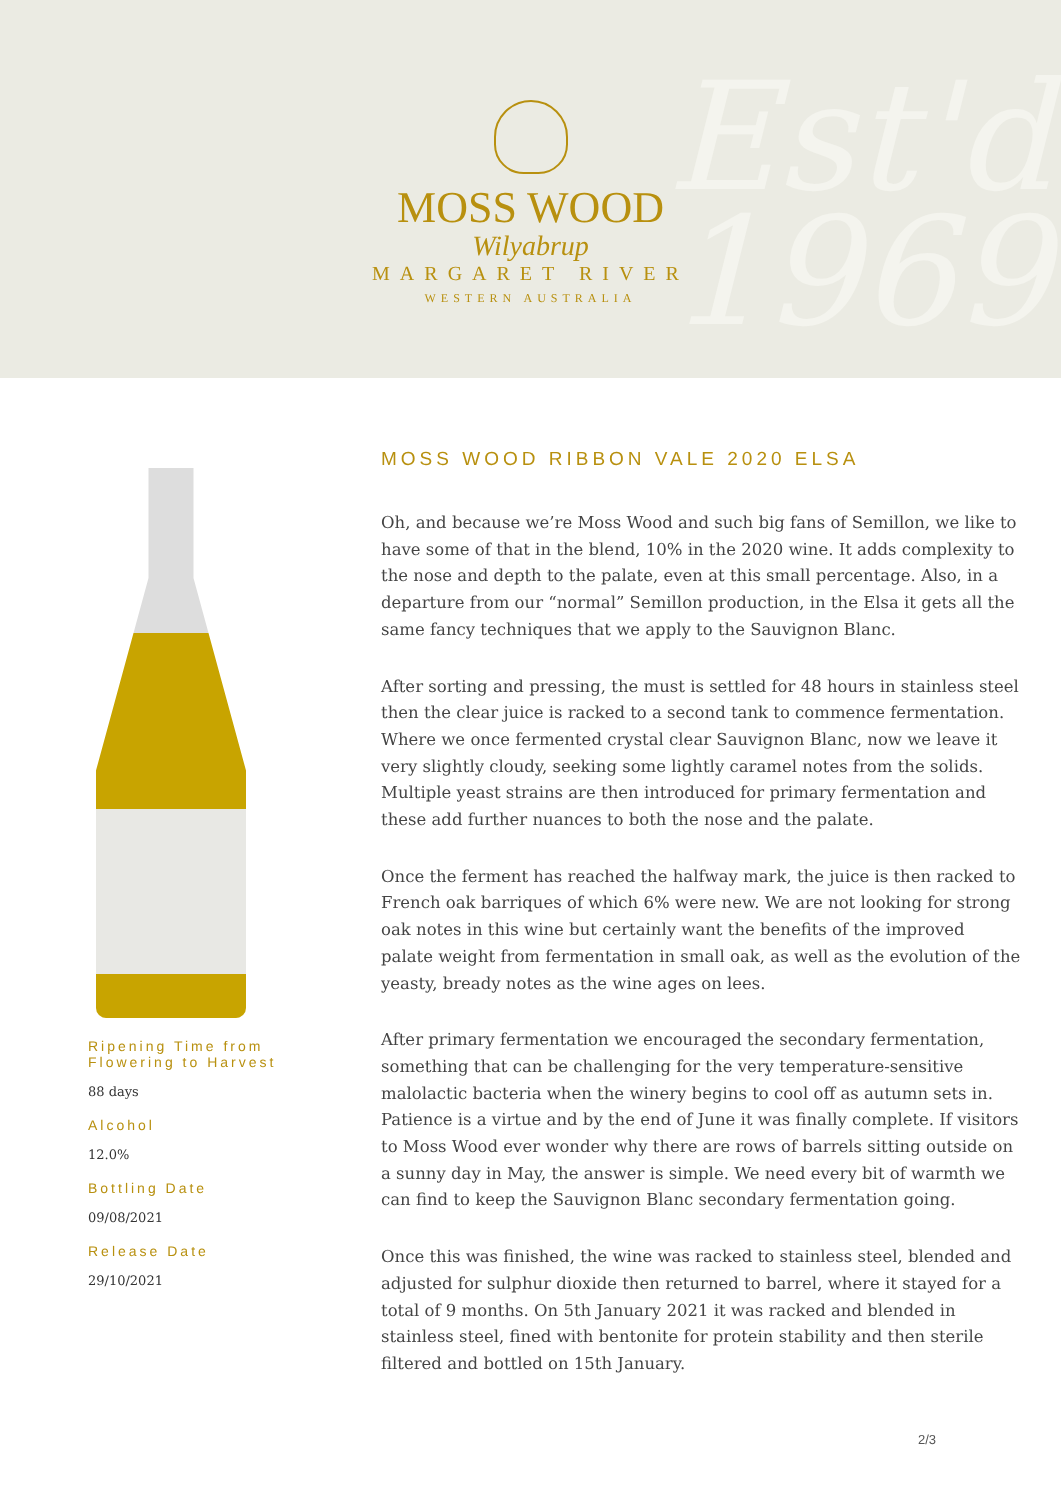Est'd
1969
MOSS WOOD
Wilyabrup
MARGARET RIVER
WESTERN AUSTRALIA
Ripening Time from Flowering to Harvest
88 days
Alcohol
12.0%
Bottling Date
09/08/2021
Release Date
29/10/2021
MOSS WOOD RIBBON VALE 2020 ELSA
Oh, and because we’re Moss Wood and such big fans of Semillon, we like to have some of that in the blend, 10% in the 2020 wine. It adds complexity to the nose and depth to the palate, even at this small percentage. Also, in a departure from our “normal” Semillon production, in the Elsa it gets all the same fancy techniques that we apply to the Sauvignon Blanc.
After sorting and pressing, the must is settled for 48 hours in stainless steel then the clear juice is racked to a second tank to commence fermentation. Where we once fermented crystal clear Sauvignon Blanc, now we leave it very slightly cloudy, seeking some lightly caramel notes from the solids. Multiple yeast strains are then introduced for primary fermentation and these add further nuances to both the nose and the palate.
Once the ferment has reached the halfway mark, the juice is then racked to French oak barriques of which 6% were new. We are not looking for strong oak notes in this wine but certainly want the benefits of the improved palate weight from fermentation in small oak, as well as the evolution of the yeasty, bready notes as the wine ages on lees.
After primary fermentation we encouraged the secondary fermentation, something that can be challenging for the very temperature-sensitive malolactic bacteria when the winery begins to cool off as autumn sets in. Patience is a virtue and by the end of June it was finally complete. If visitors to Moss Wood ever wonder why there are rows of barrels sitting outside on a sunny day in May, the answer is simple. We need every bit of warmth we can find to keep the Sauvignon Blanc secondary fermentation going.
Once this was finished, the wine was racked to stainless steel, blended and adjusted for sulphur dioxide then returned to barrel, where it stayed for a total of 9 months. On 5th January 2021 it was racked and blended in stainless steel, fined with bentonite for protein stability and then sterile filtered and bottled on 15th January.
2/3